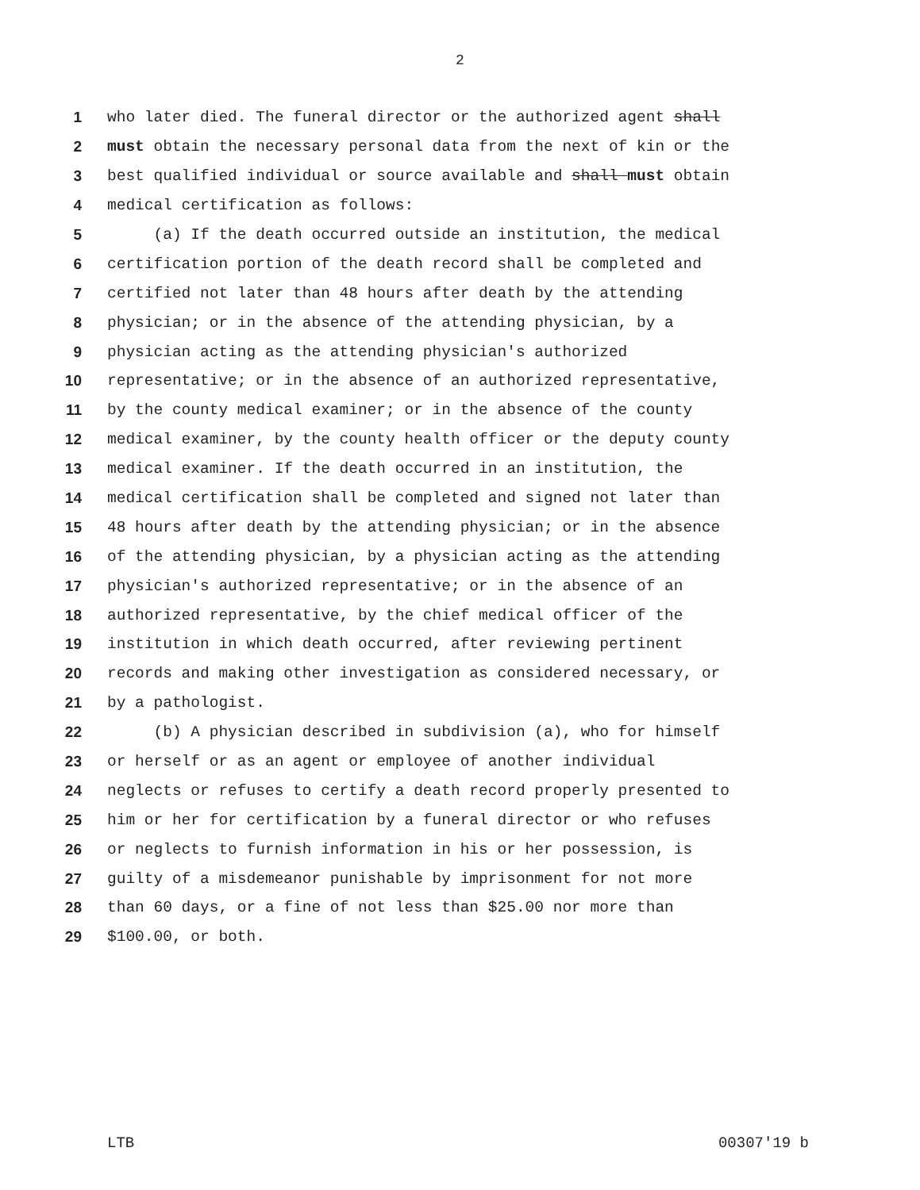2
1 who later died. The funeral director or the authorized agent shall
2 must obtain the necessary personal data from the next of kin or the
3 best qualified individual or source available and shall must obtain
4 medical certification as follows:
5 (a) If the death occurred outside an institution, the medical
6 certification portion of the death record shall be completed and
7 certified not later than 48 hours after death by the attending
8 physician; or in the absence of the attending physician, by a
9 physician acting as the attending physician's authorized
10 representative; or in the absence of an authorized representative,
11 by the county medical examiner; or in the absence of the county
12 medical examiner, by the county health officer or the deputy county
13 medical examiner. If the death occurred in an institution, the
14 medical certification shall be completed and signed not later than
15 48 hours after death by the attending physician; or in the absence
16 of the attending physician, by a physician acting as the attending
17 physician's authorized representative; or in the absence of an
18 authorized representative, by the chief medical officer of the
19 institution in which death occurred, after reviewing pertinent
20 records and making other investigation as considered necessary, or
21 by a pathologist.
22 (b) A physician described in subdivision (a), who for himself
23 or herself or as an agent or employee of another individual
24 neglects or refuses to certify a death record properly presented to
25 him or her for certification by a funeral director or who refuses
26 or neglects to furnish information in his or her possession, is
27 guilty of a misdemeanor punishable by imprisonment for not more
28 than 60 days, or a fine of not less than $25.00 nor more than
29 $100.00, or both.
LTB 00307'19 b